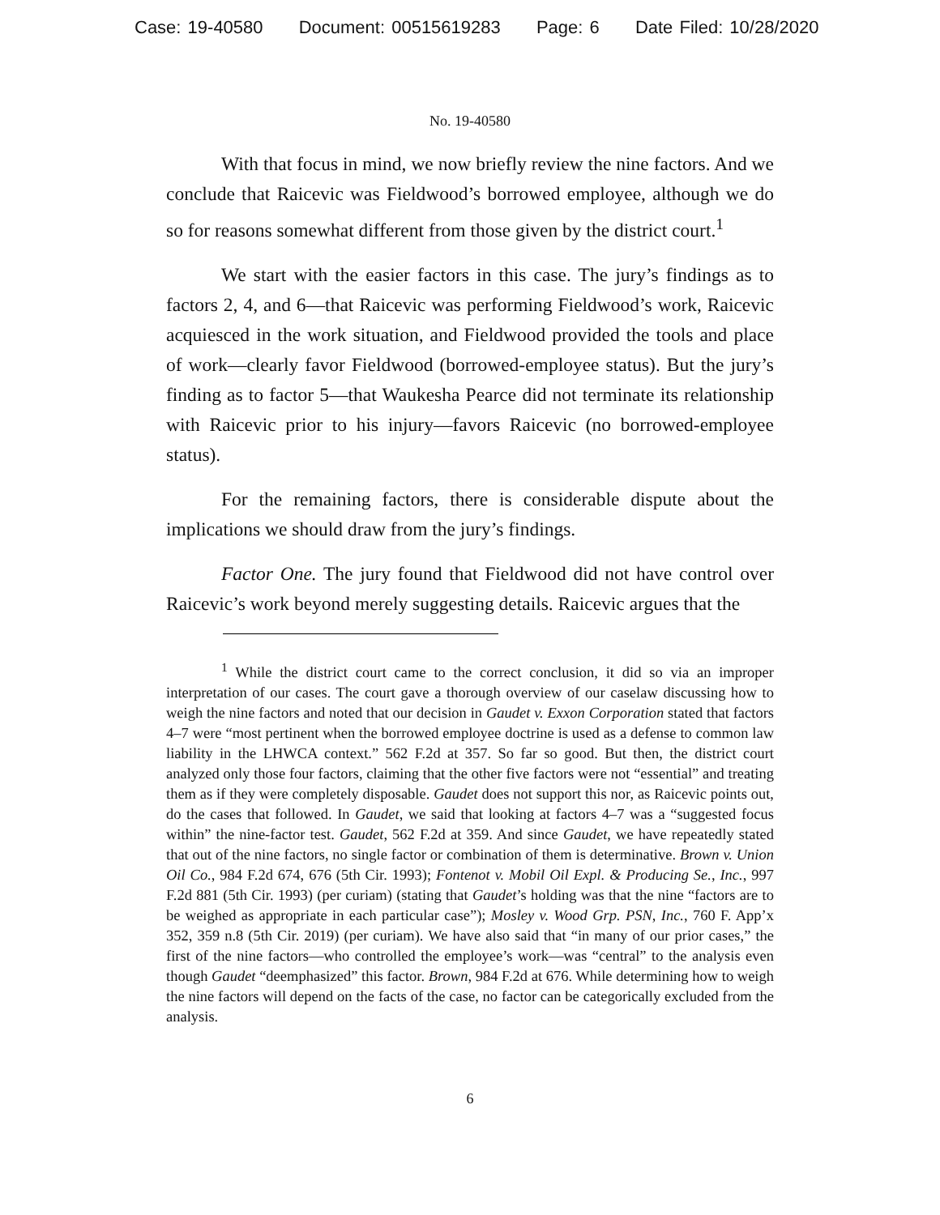Case: 19-40580 Document: 00515619283 Page: 6 Date Filed: 10/28/2020
No. 19-40580
With that focus in mind, we now briefly review the nine factors. And we conclude that Raicevic was Fieldwood’s borrowed employee, although we do so for reasons somewhat different from those given by the district court.<sup>1</sup>
We start with the easier factors in this case. The jury’s findings as to factors 2, 4, and 6—that Raicevic was performing Fieldwood’s work, Raicevic acquiesced in the work situation, and Fieldwood provided the tools and place of work—clearly favor Fieldwood (borrowed-employee status). But the jury’s finding as to factor 5—that Waukesha Pearce did not terminate its relationship with Raicevic prior to his injury—favors Raicevic (no borrowed-employee status).
For the remaining factors, there is considerable dispute about the implications we should draw from the jury’s findings.
Factor One. The jury found that Fieldwood did not have control over Raicevic’s work beyond merely suggesting details. Raicevic argues that the
<sup>1</sup> While the district court came to the correct conclusion, it did so via an improper interpretation of our cases. The court gave a thorough overview of our caselaw discussing how to weigh the nine factors and noted that our decision in Gaudet v. Exxon Corporation stated that factors 4–7 were “most pertinent when the borrowed employee doctrine is used as a defense to common law liability in the LHWCA context.” 562 F.2d at 357. So far so good. But then, the district court analyzed only those four factors, claiming that the other five factors were not “essential” and treating them as if they were completely disposable. Gaudet does not support this nor, as Raicevic points out, do the cases that followed. In Gaudet, we said that looking at factors 4–7 was a “suggested focus within” the nine-factor test. Gaudet, 562 F.2d at 359. And since Gaudet, we have repeatedly stated that out of the nine factors, no single factor or combination of them is determinative. Brown v. Union Oil Co., 984 F.2d 674, 676 (5th Cir. 1993); Fontenot v. Mobil Oil Expl. & Producing Se., Inc., 997 F.2d 881 (5th Cir. 1993) (per curiam) (stating that Gaudet’s holding was that the nine “factors are to be weighed as appropriate in each particular case”); Mosley v. Wood Grp. PSN, Inc., 760 F. App’x 352, 359 n.8 (5th Cir. 2019) (per curiam). We have also said that “in many of our prior cases,” the first of the nine factors—who controlled the employee’s work—was “central” to the analysis even though Gaudet “deemphasized” this factor. Brown, 984 F.2d at 676. While determining how to weigh the nine factors will depend on the facts of the case, no factor can be categorically excluded from the analysis.
6